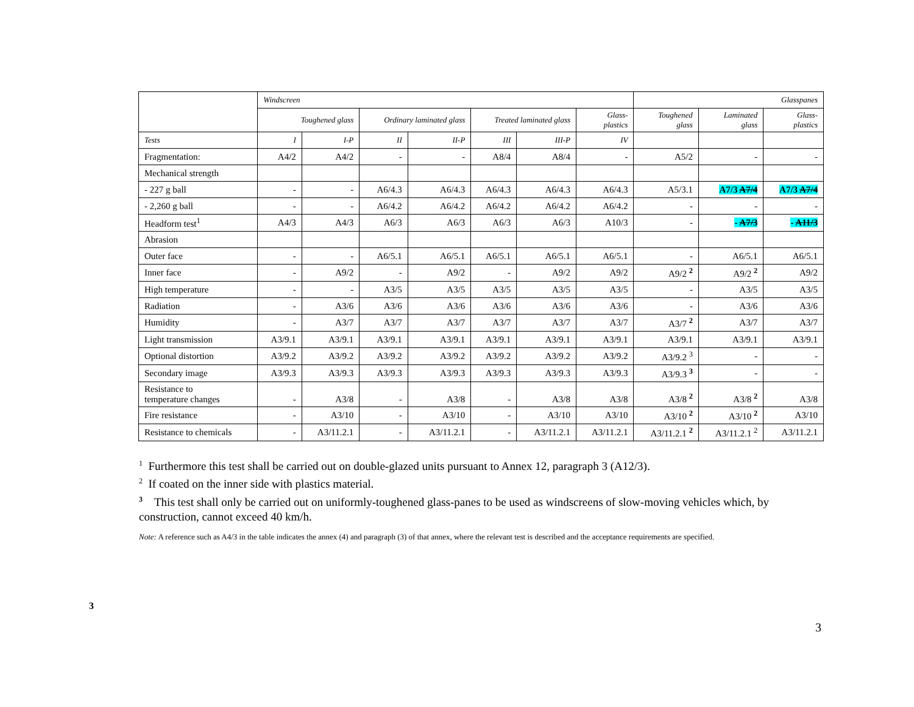| | Windscreen | | | | | | | Glasspanes | | |
| --- | --- | --- | --- | --- | --- | --- | --- | --- | --- | --- |
| | Toughened glass | | Ordinary laminated glass | | Treated laminated glass | | Glass- plastics | Toughened glass | Laminated glass | Glass- plastics |
| Tests | I | I-P | II | II-P | III | III-P | IV | | | |
| Fragmentation: | A4/2 | A4/2 | - | - | A8/4 | A8/4 | - | A5/2 | - | - |
| Mechanical strength | | | | | | | | | | |
| - 227 g ball | - | - | A6/4.3 | A6/4.3 | A6/4.3 | A6/4.3 | A6/4.3 | A5/3.1 | A7/3 A7/4 | A7/3 A7/4 |
| - 2,260 g ball | - | - | A6/4.2 | A6/4.2 | A6/4.2 | A6/4.2 | A6/4.2 | - | - | - |
| Headform test<sup>1</sup> | A4/3 | A4/3 | A6/3 | A6/3 | A6/3 | A6/3 | A10/3 | - | - A7/3 | - A11/3 |
| Abrasion | | | | | | | | | | |
| Outer face | - | - | A6/5.1 | A6/5.1 | A6/5.1 | A6/5.1 | A6/5.1 | - | A6/5.1 | A6/5.1 |
| Inner face | - | A9/2 | - | A9/2 | - | A9/2 | A9/2 | A9/2 <sup>2</sup> | A9/2 <sup>2</sup> | A9/2 |
| High temperature | - | - | A3/5 | A3/5 | A3/5 | A3/5 | A3/5 | - | A3/5 | A3/5 |
| Radiation | - | A3/6 | A3/6 | A3/6 | A3/6 | A3/6 | A3/6 | - | A3/6 | A3/6 |
| Humidity | - | A3/7 | A3/7 | A3/7 | A3/7 | A3/7 | A3/7 | A3/7 <sup>2</sup> | A3/7 | A3/7 |
| Light transmission | A3/9.1 | A3/9.1 | A3/9.1 | A3/9.1 | A3/9.1 | A3/9.1 | A3/9.1 | A3/9.1 | A3/9.1 | A3/9.1 |
| Optional distortion | A3/9.2 | A3/9.2 | A3/9.2 | A3/9.2 | A3/9.2 | A3/9.2 | A3/9.2 | A3/9.2 <sup>3</sup> | - | - |
| Secondary image | A3/9.3 | A3/9.3 | A3/9.3 | A3/9.3 | A3/9.3 | A3/9.3 | A3/9.3 | A3/9.3 <sup>3</sup> | - | - |
| Resistance to temperature changes | - | A3/8 | - | A3/8 | - | A3/8 | A3/8 | A3/8 <sup>2</sup> | A3/8 <sup>2</sup> | A3/8 |
| Fire resistance | - | A3/10 | - | A3/10 | - | A3/10 | A3/10 | A3/10 <sup>2</sup> | A3/10 <sup>2</sup> | A3/10 |
| Resistance to chemicals | - | A3/11.2.1 | - | A3/11.2.1 | - | A3/11.2.1 | A3/11.2.1 | A3/11.2.1 <sup>2</sup> | A3/11.2.1 <sup>2</sup> | A3/11.2.1 |
<sup>1</sup> Furthermore this test shall be carried out on double-glazed units pursuant to Annex 12, paragraph 3 (A12/3).
<sup>2</sup> If coated on the inner side with plastics material.
<sup>3</sup> This test shall only be carried out on uniformly-toughened glass-panes to be used as windscreens of slow-moving vehicles which, by construction, cannot exceed 40 km/h.
Note: A reference such as A4/3 in the table indicates the annex (4) and paragraph (3) of that annex, where the relevant test is described and the acceptance requirements are specified.
3
3